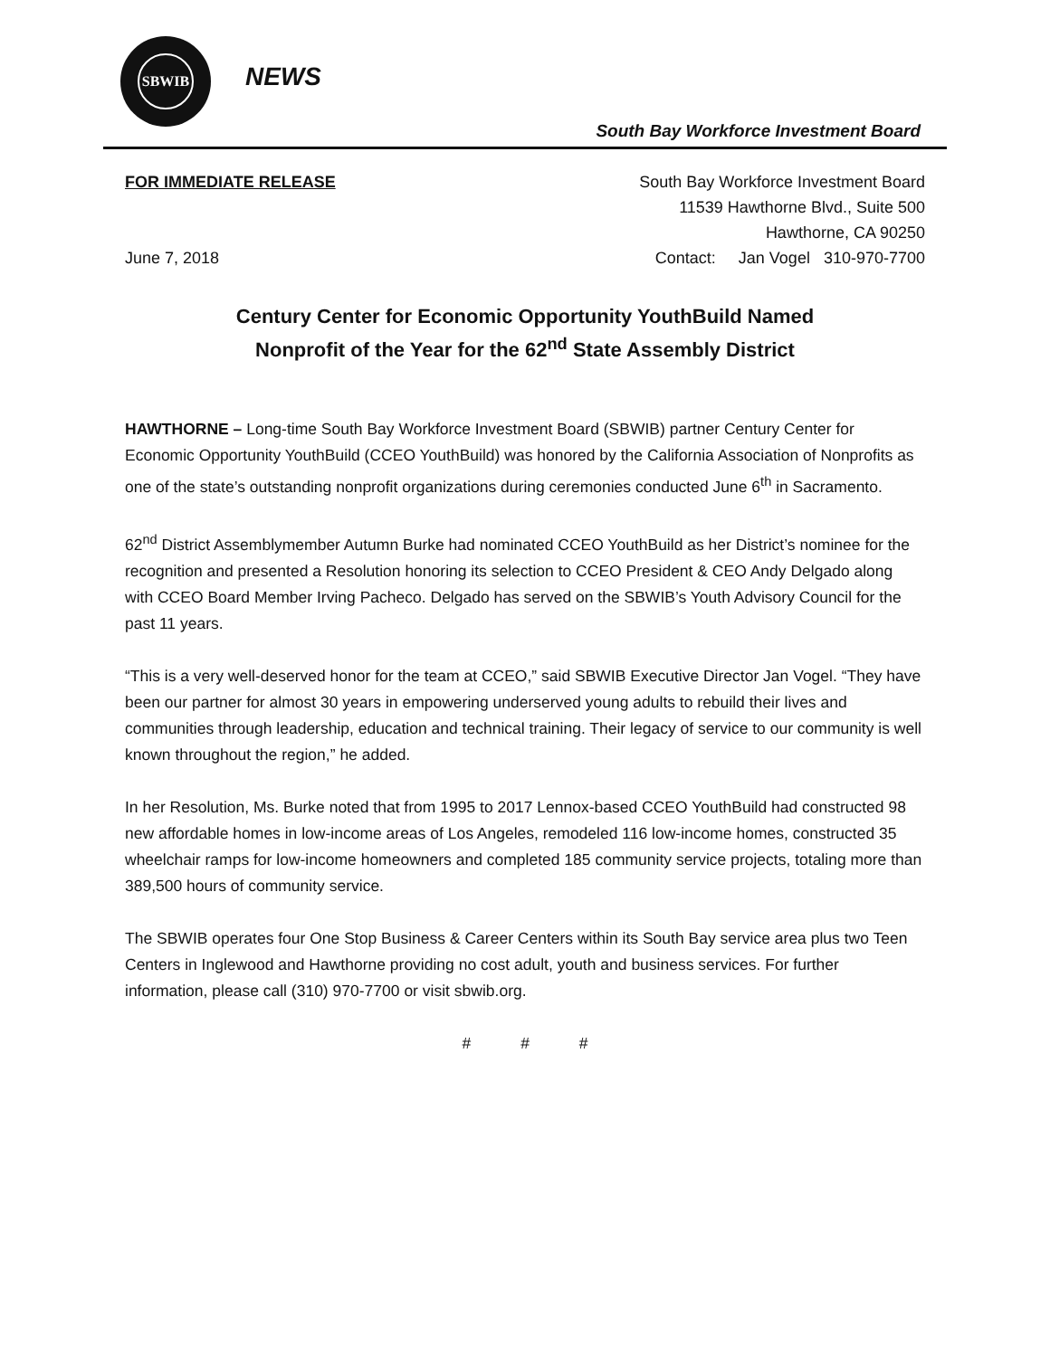SBWIB
NEWS
South Bay Workforce Investment Board
FOR IMMEDIATE RELEASE
June 7, 2018
South Bay Workforce Investment Board
11539 Hawthorne Blvd., Suite 500
Hawthorne, CA 90250
Contact: Jan Vogel 310-970-7700
Century Center for Economic Opportunity YouthBuild Named
Nonprofit of the Year for the 62<sup>nd</sup> State Assembly District
HAWTHORNE – Long-time South Bay Workforce Investment Board (SBWIB) partner Century Center for Economic Opportunity YouthBuild (CCEO YouthBuild) was honored by the California Association of Nonprofits as one of the state’s outstanding nonprofit organizations during ceremonies conducted June 6<sup>th</sup> in Sacramento.
62<sup>nd</sup> District Assemblymember Autumn Burke had nominated CCEO YouthBuild as her District’s nominee for the recognition and presented a Resolution honoring its selection to CCEO President & CEO Andy Delgado along with CCEO Board Member Irving Pacheco. Delgado has served on the SBWIB’s Youth Advisory Council for the past 11 years.
“This is a very well-deserved honor for the team at CCEO,” said SBWIB Executive Director Jan Vogel. “They have been our partner for almost 30 years in empowering underserved young adults to rebuild their lives and communities through leadership, education and technical training. Their legacy of service to our community is well known throughout the region,” he added.
In her Resolution, Ms. Burke noted that from 1995 to 2017 Lennox-based CCEO YouthBuild had constructed 98 new affordable homes in low-income areas of Los Angeles, remodeled 116 low-income homes, constructed 35 wheelchair ramps for low-income homeowners and completed 185 community service projects, totaling more than 389,500 hours of community service.
The SBWIB operates four One Stop Business & Career Centers within its South Bay service area plus two Teen Centers in Inglewood and Hawthorne providing no cost adult, youth and business services. For further information, please call (310) 970-7700 or visit sbwib.org.
# # #